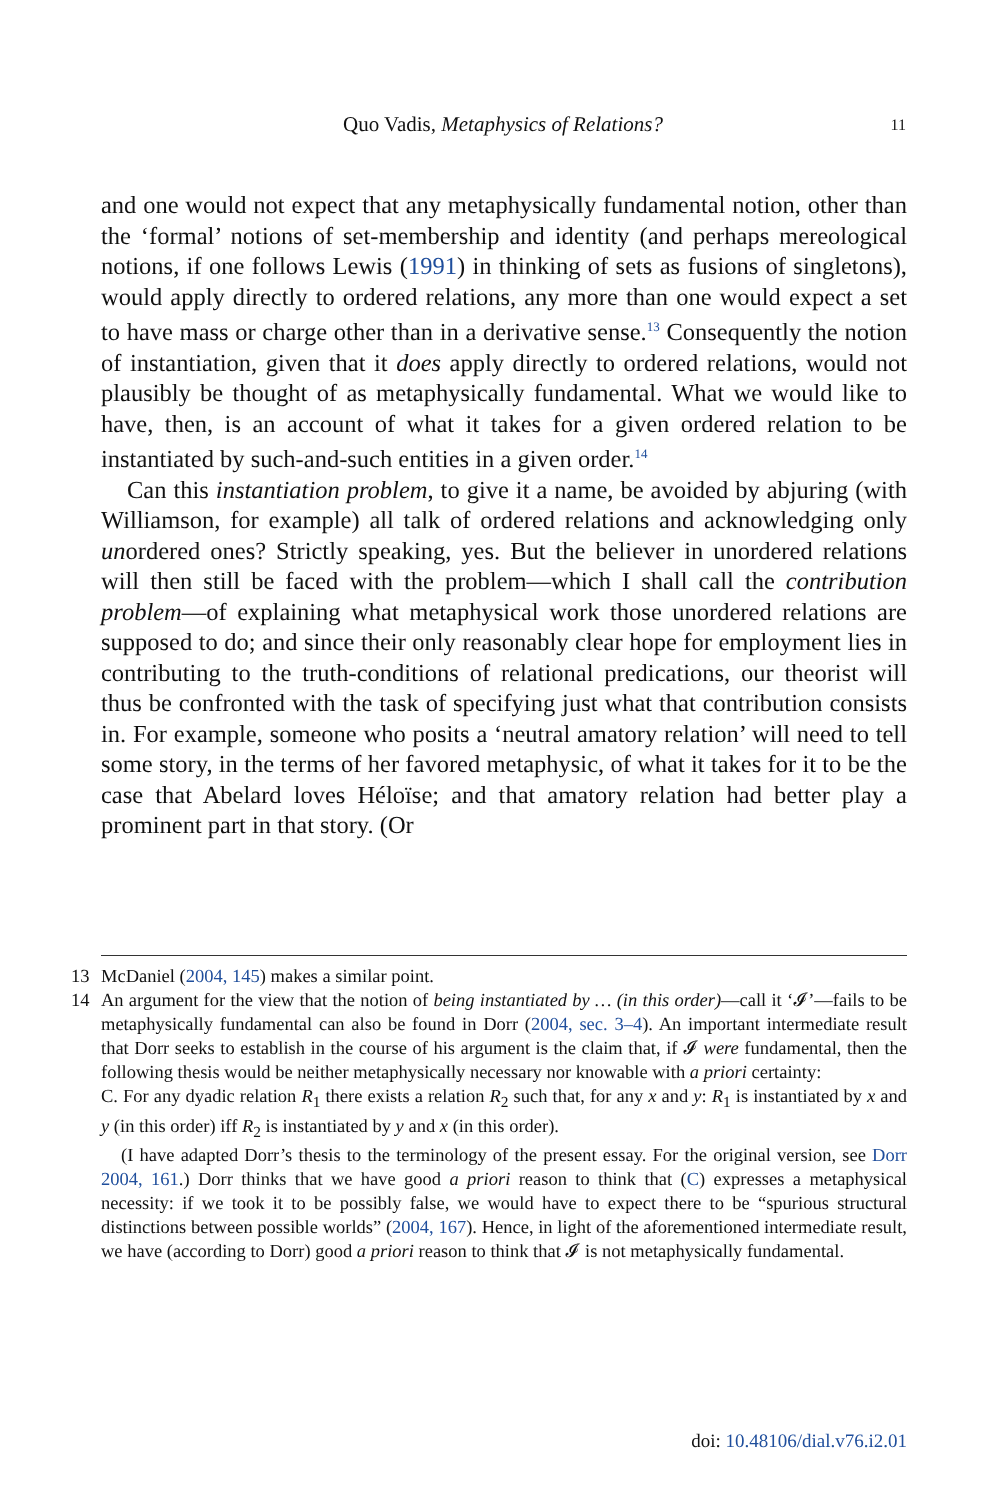Quo Vadis, Metaphysics of Relations?
11
and one would not expect that any metaphysically fundamental notion, other than the ‘formal’ notions of set-membership and identity (and perhaps mereological notions, if one follows Lewis (1991) in thinking of sets as fusions of singletons), would apply directly to ordered relations, any more than one would expect a set to have mass or charge other than in a derivative sense.<sup>13</sup> Consequently the notion of instantiation, given that it does apply directly to ordered relations, would not plausibly be thought of as metaphysically fundamental. What we would like to have, then, is an account of what it takes for a given ordered relation to be instantiated by such-and-such entities in a given order.<sup>14</sup>
Can this instantiation problem, to give it a name, be avoided by abjuring (with Williamson, for example) all talk of ordered relations and acknowledging only unordered ones? Strictly speaking, yes. But the believer in unordered relations will then still be faced with the problem—which I shall call the contribution problem—of explaining what metaphysical work those unordered relations are supposed to do; and since their only reasonably clear hope for employment lies in contributing to the truth-conditions of relational predications, our theorist will thus be confronted with the task of specifying just what that contribution consists in. For example, someone who posits a ‘neutral amatory relation’ will need to tell some story, in the terms of her favored metaphysic, of what it takes for it to be the case that Abelard loves Héloïse; and that amatory relation had better play a prominent part in that story. (Or
13 McDaniel (2004, 145) makes a similar point.
14 An argument for the view that the notion of being instantiated by … (in this order)—call it ‘𝓘’—fails to be metaphysically fundamental can also be found in Dorr (2004, sec. 3–4). An important intermediate result that Dorr seeks to establish in the course of his argument is the claim that, if 𝓘 were fundamental, then the following thesis would be neither metaphysically necessary nor knowable with a priori certainty:
C. For any dyadic relation R<sub>1</sub> there exists a relation R<sub>2</sub> such that, for any x and y: R<sub>1</sub> is instantiated by x and y (in this order) iff R<sub>2</sub> is instantiated by y and x (in this order).
(I have adapted Dorr’s thesis to the terminology of the present essay. For the original version, see Dorr 2004, 161.) Dorr thinks that we have good a priori reason to think that (C) expresses a metaphysical necessity: if we took it to be possibly false, we would have to expect there to be “spurious structural distinctions between possible worlds” (2004, 167). Hence, in light of the aforementioned intermediate result, we have (according to Dorr) good a priori reason to think that 𝓘 is not metaphysically fundamental.
doi: 10.48106/dial.v76.i2.01